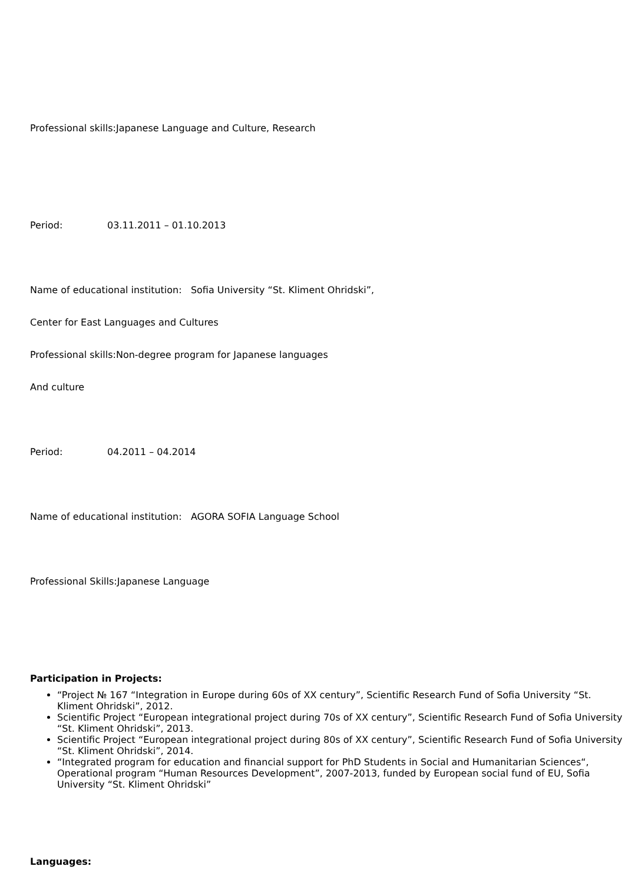Professional skills:Japanese Language and Culture, Research
Period: 03.11.2011 – 01.10.2013
Name of educational institution: Sofia University “St. Kliment Ohridski”,
Center for East Languages and Cultures
Professional skills:Non-degree program for Japanese languages
And culture
Period: 04.2011 – 04.2014
Name of educational institution: AGORA SOFIA Language School
Professional Skills:Japanese Language
Participation in Projects:
“Project № 167 “Integration in Europe during 60s of XX century”, Scientific Research Fund of Sofia University “St. Kliment Ohridski”, 2012.
Scientific Project “European integrational project during 70s of XX century”, Scientific Research Fund of Sofia University “St. Kliment Ohridski”, 2013.
Scientific Project “European integrational project during 80s of XX century”, Scientific Research Fund of Sofia University “St. Kliment Ohridski”, 2014.
“Integrated program for education and financial support for PhD Students in Social and Humanitarian Sciences“, Operational program “Human Resources Development”, 2007-2013, funded by European social fund of EU, Sofia University “St. Kliment Ohridski”
Languages: